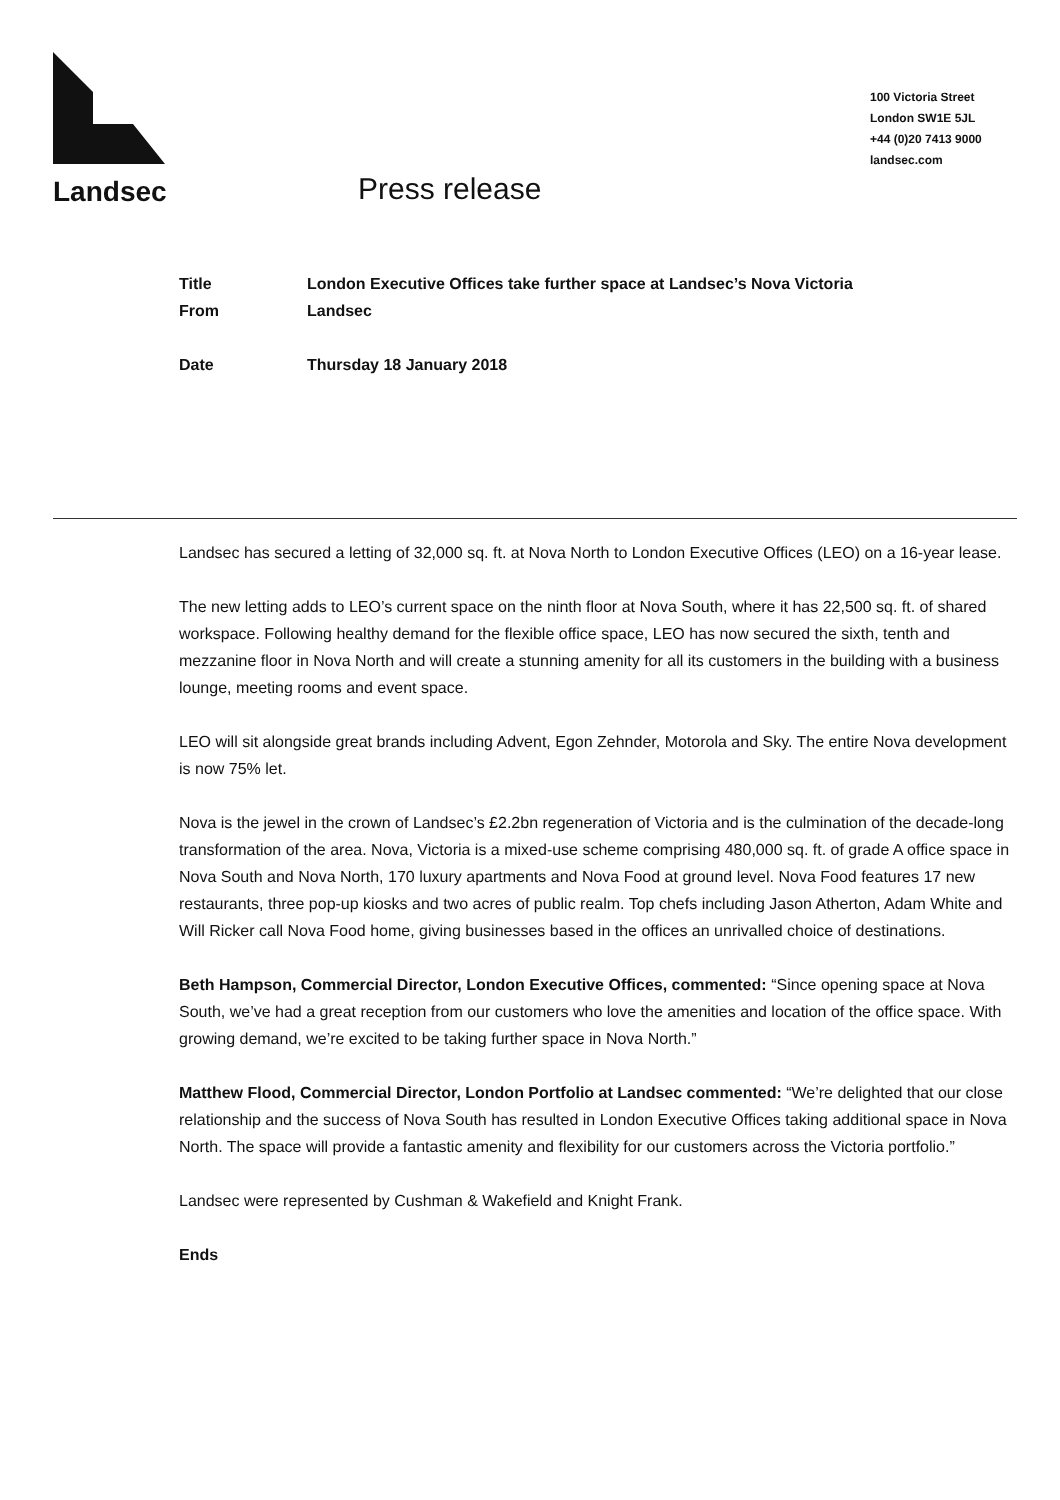Landsec
Press release
100 Victoria Street
London SW1E 5JL
+44 (0)20 7413 9000
landsec.com
Title London Executive Offices take further space at Landsec’s Nova Victoria
From Landsec
Date Thursday 18 January 2018
Landsec has secured a letting of 32,000 sq. ft. at Nova North to London Executive Offices (LEO) on a 16-year lease.
The new letting adds to LEO’s current space on the ninth floor at Nova South, where it has 22,500 sq. ft. of shared workspace. Following healthy demand for the flexible office space, LEO has now secured the sixth, tenth and mezzanine floor in Nova North and will create a stunning amenity for all its customers in the building with a business lounge, meeting rooms and event space.
LEO will sit alongside great brands including Advent, Egon Zehnder, Motorola and Sky. The entire Nova development is now 75% let.
Nova is the jewel in the crown of Landsec’s £2.2bn regeneration of Victoria and is the culmination of the decade-long transformation of the area. Nova, Victoria is a mixed-use scheme comprising 480,000 sq. ft. of grade A office space in Nova South and Nova North, 170 luxury apartments and Nova Food at ground level. Nova Food features 17 new restaurants, three pop-up kiosks and two acres of public realm. Top chefs including Jason Atherton, Adam White and Will Ricker call Nova Food home, giving businesses based in the offices an unrivalled choice of destinations.
Beth Hampson, Commercial Director, London Executive Offices, commented: “Since opening space at Nova South, we’ve had a great reception from our customers who love the amenities and location of the office space. With growing demand, we’re excited to be taking further space in Nova North.”
Matthew Flood, Commercial Director, London Portfolio at Landsec commented: “We’re delighted that our close relationship and the success of Nova South has resulted in London Executive Offices taking additional space in Nova North. The space will provide a fantastic amenity and flexibility for our customers across the Victoria portfolio.”
Landsec were represented by Cushman & Wakefield and Knight Frank.
Ends